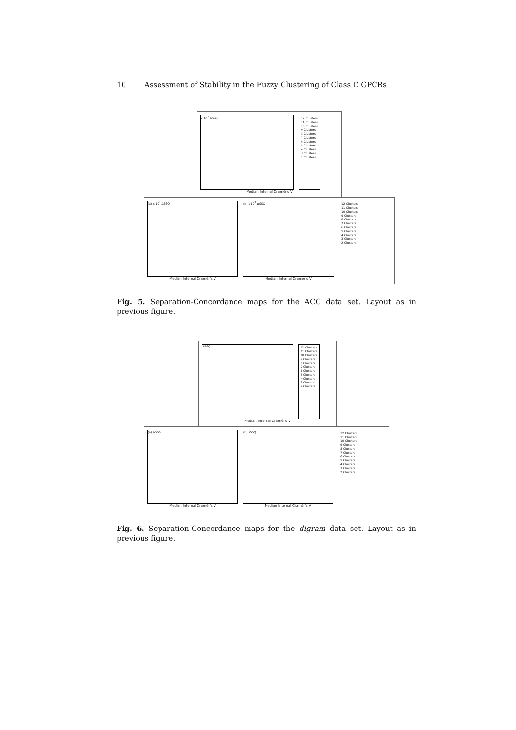10 Assessment of Stability in the Fuzzy Clustering of Class C GPCRs
x 10<sup>7</sup> ΔSSQ
12 Clusters
11 Clusters
10 Clusters
9 Clusters
8 Clusters
7 Clusters
6 Clusters
5 Clusters
4 Clusters
3 Clusters
2 Clusters
Median Internal Cramér's V
(a) x 10<sup>7</sup> ΔSSQ
Median Internal Cramér's V
(b) x 10<sup>7</sup> ΔSSQ
Median Internal Cramér's V
12 Clusters
11 Clusters
10 Clusters
9 Clusters
8 Clusters
7 Clusters
6 Clusters
5 Clusters
4 Clusters
3 Clusters
2 Clusters
Fig. 5. Separation-Concordance maps for the ACC data set. Layout as in previous figure.
ΔSSQ
12 Clusters
11 Clusters
10 Clusters
9 Clusters
8 Clusters
7 Clusters
6 Clusters
5 Clusters
4 Clusters
3 Clusters
2 Clusters
Median Internal Cramér's V
(a) ΔSSQ
Median Internal Cramér's V
(b) ΔSSQ
Median Internal Cramér's V
12 Clusters
11 Clusters
10 Clusters
9 Clusters
8 Clusters
7 Clusters
6 Clusters
5 Clusters
4 Clusters
3 Clusters
2 Clusters
Fig. 6. Separation-Concordance maps for the digram data set. Layout as in previous figure.